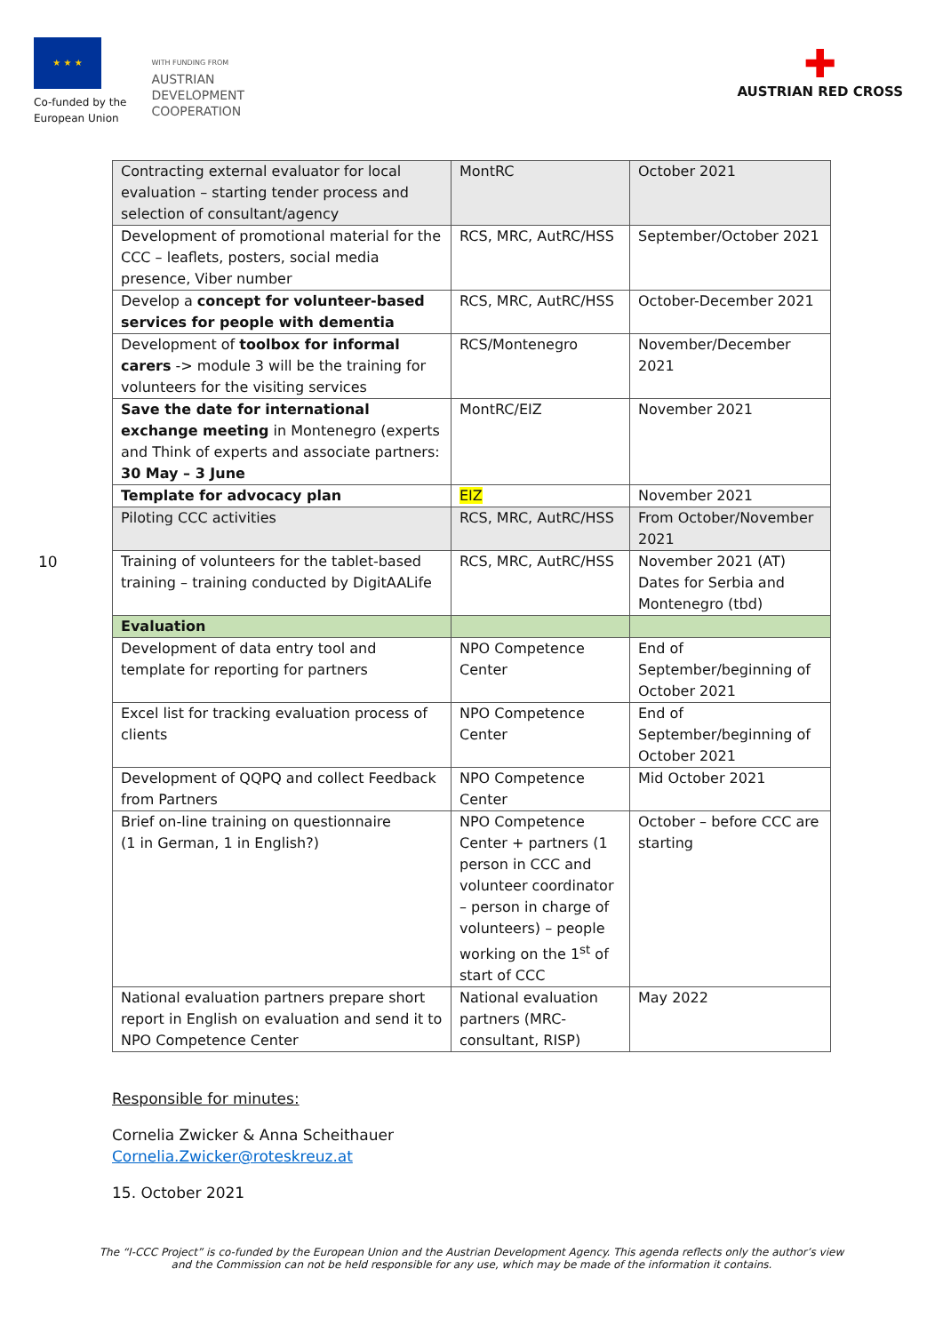★ ★ ★
Co-funded by the
European Union
WITH FUNDING FROM
AUSTRIAN
DEVELOPMENT
COOPERATION
✚
AUSTRIAN RED CROSS
10
| Contracting external evaluator for local evaluation – starting tender process and selection of consultant/agency | MontRC | October 2021 |
| Development of promotional material for the CCC – leaflets, posters, social media presence, Viber number | RCS, MRC, AutRC/HSS | September/October 2021 |
| Develop a concept for volunteer-based services for people with dementia | RCS, MRC, AutRC/HSS | October-December 2021 |
| Development of toolbox for informal carers -> module 3 will be the training for volunteers for the visiting services | RCS/Montenegro | November/December 2021 |
| Save the date for international exchange meeting in Montenegro (experts and Think of experts and associate partners: 30 May – 3 June | MontRC/EIZ | November 2021 |
| Template for advocacy plan | EIZ | November 2021 |
| Piloting CCC activities | RCS, MRC, AutRC/HSS | From October/November 2021 |
| Training of volunteers for the tablet-based training – training conducted by DigitAALife | RCS, MRC, AutRC/HSS | November 2021 (AT) Dates for Serbia and Montenegro (tbd) |
| Evaluation | | |
| Development of data entry tool and template for reporting for partners | NPO Competence Center | End of September/beginning of October 2021 |
| Excel list for tracking evaluation process of clients | NPO Competence Center | End of September/beginning of October 2021 |
| Development of QQPQ and collect Feedback from Partners | NPO Competence Center | Mid October 2021 |
| Brief on-line training on questionnaire (1 in German, 1 in English?) | NPO Competence Center + partners (1 person in CCC and volunteer coordinator – person in charge of volunteers) – people working on the 1<sup>st</sup> of start of CCC | October – before CCC are starting |
| National evaluation partners prepare short report in English on evaluation and send it to NPO Competence Center | National evaluation partners (MRC-consultant, RISP) | May 2022 |
Responsible for minutes:
Cornelia Zwicker & Anna Scheithauer
Cornelia.Zwicker@roteskreuz.at
15. October 2021
The “I-CCC Project” is co-funded by the European Union and the Austrian Development Agency. This agenda reflects only the author’s view
and the Commission can not be held responsible for any use, which may be made of the information it contains.